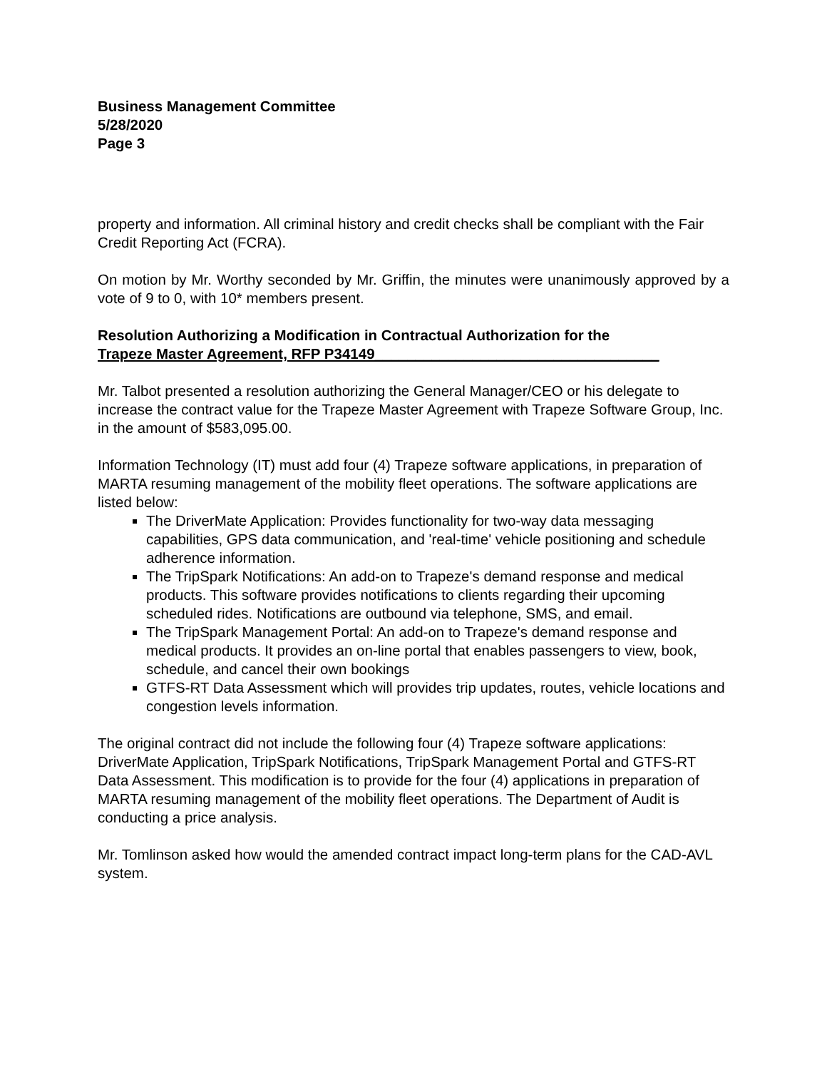Business Management Committee
5/28/2020
Page 3
property and information. All criminal history and credit checks shall be compliant with the Fair Credit Reporting Act (FCRA).
On motion by Mr. Worthy seconded by Mr. Griffin, the minutes were unanimously approved by a vote of 9 to 0, with 10* members present.
Resolution Authorizing a Modification in Contractual Authorization for the
Trapeze Master Agreement, RFP P34149___________________________________
Mr. Talbot presented a resolution authorizing the General Manager/CEO or his delegate to increase the contract value for the Trapeze Master Agreement with Trapeze Software Group, Inc. in the amount of $583,095.00.
Information Technology (IT) must add four (4) Trapeze software applications, in preparation of MARTA resuming management of the mobility fleet operations. The software applications are listed below:
The DriverMate Application: Provides functionality for two-way data messaging capabilities, GPS data communication, and 'real-time' vehicle positioning and schedule adherence information.
The TripSpark Notifications: An add-on to Trapeze's demand response and medical products. This software provides notifications to clients regarding their upcoming scheduled rides. Notifications are outbound via telephone, SMS, and email.
The TripSpark Management Portal: An add-on to Trapeze's demand response and medical products. It provides an on-line portal that enables passengers to view, book, schedule, and cancel their own bookings
GTFS-RT Data Assessment which will provides trip updates, routes, vehicle locations and congestion levels information.
The original contract did not include the following four (4) Trapeze software applications: DriverMate Application, TripSpark Notifications, TripSpark Management Portal and GTFS-RT Data Assessment. This modification is to provide for the four (4) applications in preparation of MARTA resuming management of the mobility fleet operations. The Department of Audit is conducting a price analysis.
Mr. Tomlinson asked how would the amended contract impact long-term plans for the CAD-AVL system.